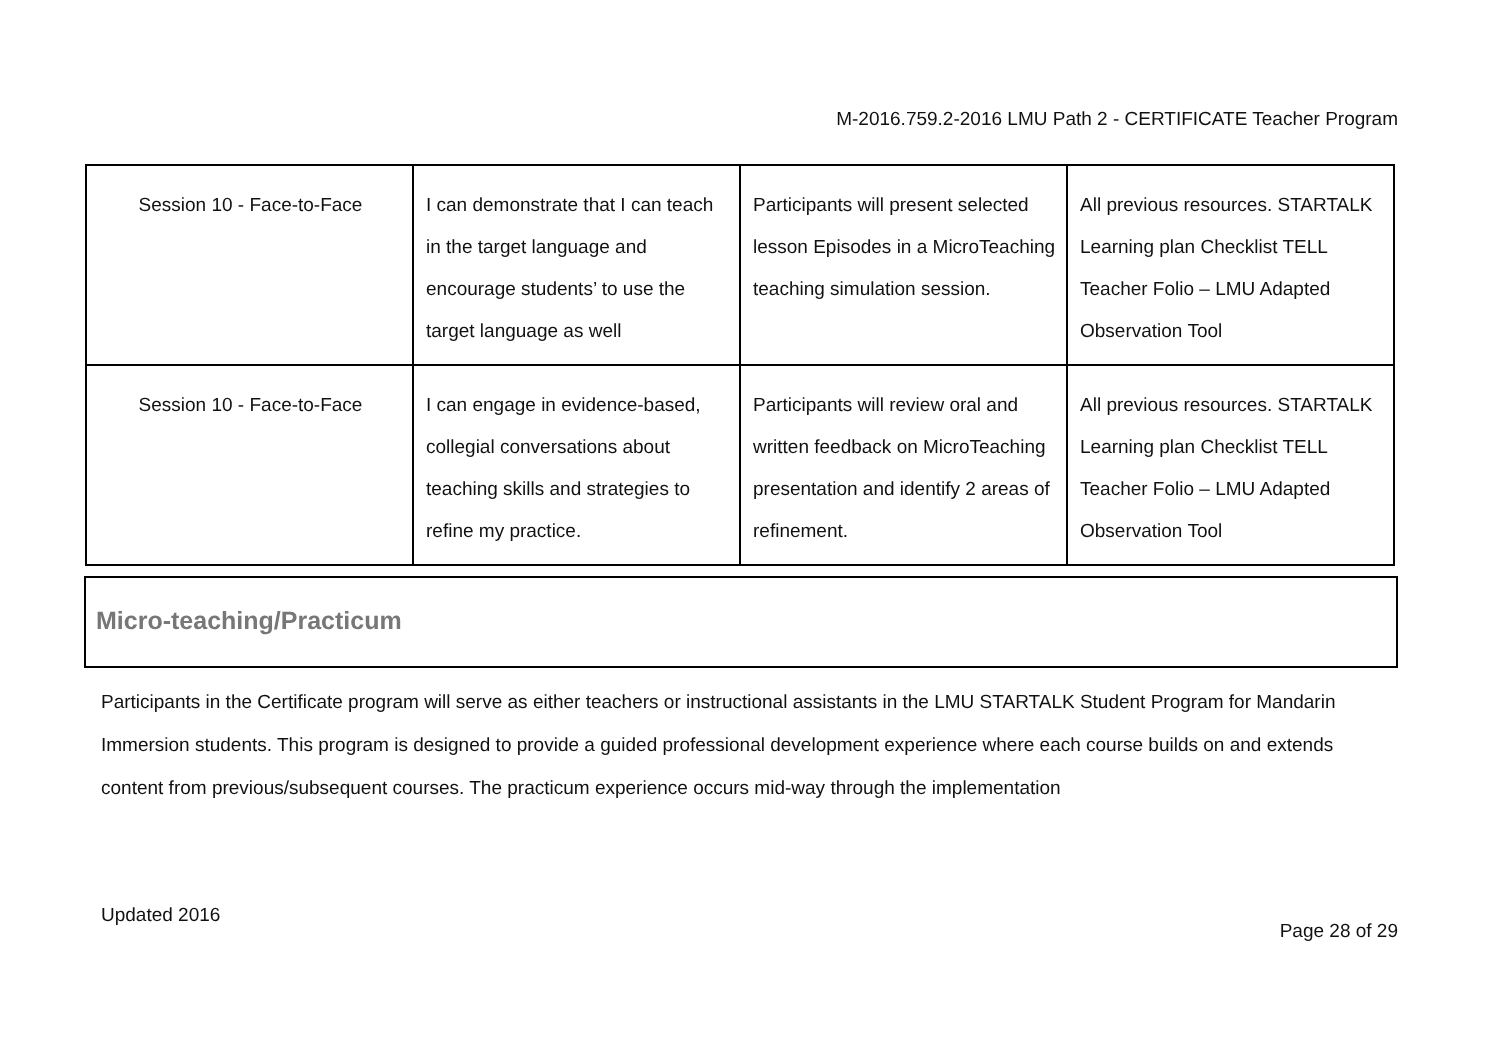M-2016.759.2-2016 LMU Path 2 - CERTIFICATE Teacher Program
| Session 10 - Face-to-Face | I can demonstrate that I can teach in the target language and encourage students’ to use the target language as well | Participants will present selected lesson Episodes in a MicroTeaching teaching simulation session. | All previous resources. STARTALK Learning plan Checklist TELL Teacher Folio – LMU Adapted Observation Tool |
| Session 10 - Face-to-Face | I can engage in evidence-based, collegial conversations about teaching skills and strategies to refine my practice. | Participants will review oral and written feedback on MicroTeaching presentation and identify 2 areas of refinement. | All previous resources. STARTALK Learning plan Checklist TELL Teacher Folio – LMU Adapted Observation Tool |
Micro-teaching/Practicum
Participants in the Certificate program will serve as either teachers or instructional assistants in the LMU STARTALK Student Program for Mandarin Immersion students. This program is designed to provide a guided professional development experience where each course builds on and extends content from previous/subsequent courses. The practicum experience occurs mid-way through the implementation
Updated 2016 Page 28 of 29